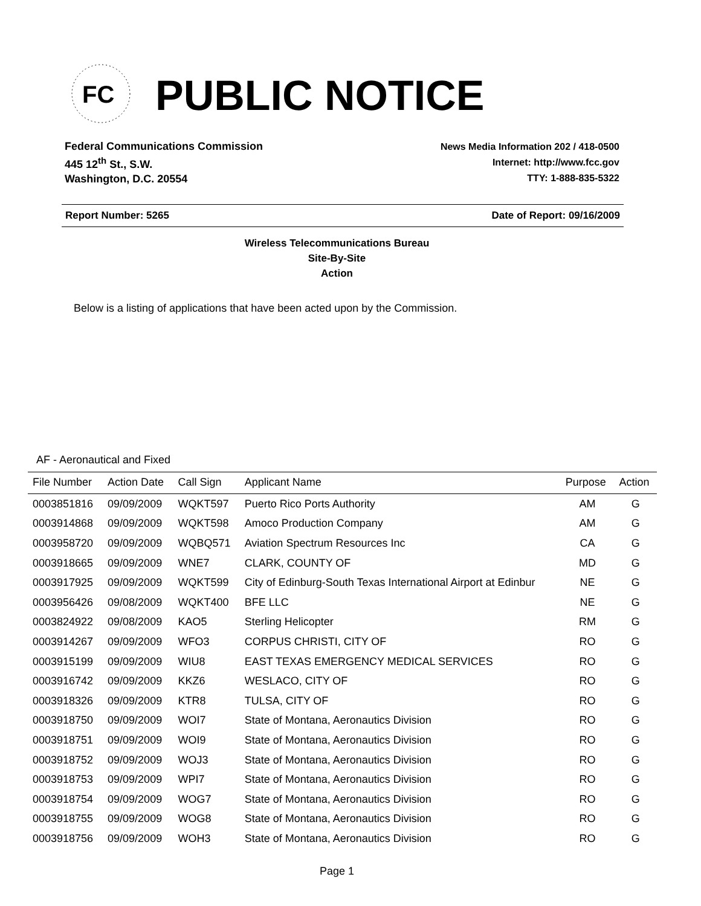FC
PUBLIC NOTICE
Federal Communications Commission
445 12<sup>th</sup> St., S.W.
Washington, D.C. 20554
News Media Information 202 / 418-0500
Internet: http://www.fcc.gov
TTY: 1-888-835-5322
Report Number: 5265 Date of Report: 09/16/2009
Wireless Telecommunications Bureau
Site-By-Site
Action
Below is a listing of applications that have been acted upon by the Commission.
AF - Aeronautical and Fixed
| File Number | Action Date | Call Sign | Applicant Name | Purpose | Action |
| --- | --- | --- | --- | --- | --- |
| 0003851816 | 09/09/2009 | WQKT597 | Puerto Rico Ports Authority | AM | G |
| 0003914868 | 09/09/2009 | WQKT598 | Amoco Production Company | AM | G |
| 0003958720 | 09/09/2009 | WQBQ571 | Aviation Spectrum Resources Inc | CA | G |
| 0003918665 | 09/09/2009 | WNE7 | CLARK, COUNTY OF | MD | G |
| 0003917925 | 09/09/2009 | WQKT599 | City of Edinburg-South Texas International Airport at Edinbur | NE | G |
| 0003956426 | 09/08/2009 | WQKT400 | BFE LLC | NE | G |
| 0003824922 | 09/08/2009 | KAO5 | Sterling Helicopter | RM | G |
| 0003914267 | 09/09/2009 | WFO3 | CORPUS CHRISTI, CITY OF | RO | G |
| 0003915199 | 09/09/2009 | WIU8 | EAST TEXAS EMERGENCY MEDICAL SERVICES | RO | G |
| 0003916742 | 09/09/2009 | KKZ6 | WESLACO, CITY OF | RO | G |
| 0003918326 | 09/09/2009 | KTR8 | TULSA, CITY OF | RO | G |
| 0003918750 | 09/09/2009 | WOI7 | State of Montana, Aeronautics Division | RO | G |
| 0003918751 | 09/09/2009 | WOI9 | State of Montana, Aeronautics Division | RO | G |
| 0003918752 | 09/09/2009 | WOJ3 | State of Montana, Aeronautics Division | RO | G |
| 0003918753 | 09/09/2009 | WPI7 | State of Montana, Aeronautics Division | RO | G |
| 0003918754 | 09/09/2009 | WOG7 | State of Montana, Aeronautics Division | RO | G |
| 0003918755 | 09/09/2009 | WOG8 | State of Montana, Aeronautics Division | RO | G |
| 0003918756 | 09/09/2009 | WOH3 | State of Montana, Aeronautics Division | RO | G |
Page 1